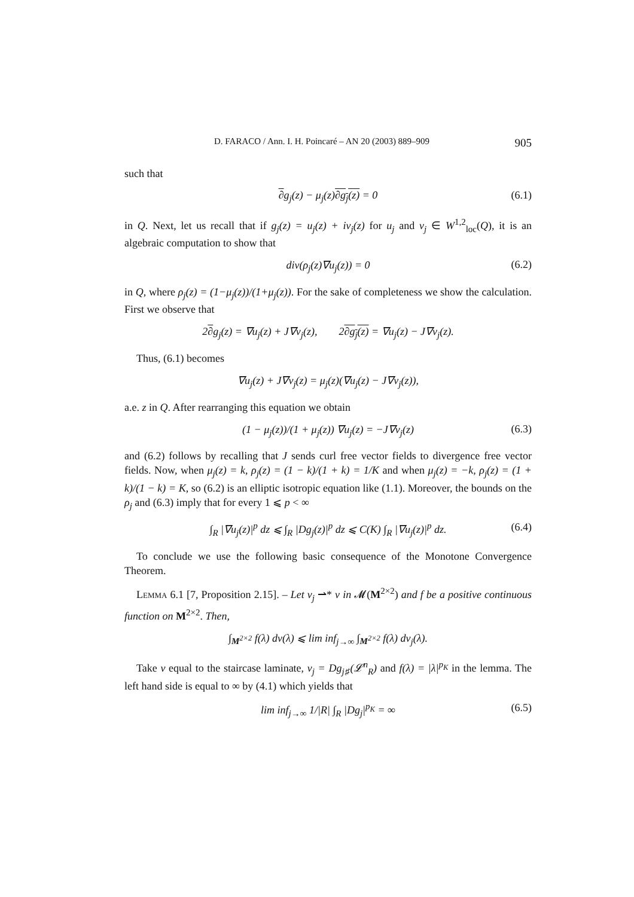D. FARACO / Ann. I. H. Poincaré – AN 20 (2003) 889–909 905
such that
∂g<sub>j</sub>(z) − μ<sub>j</sub>(z)∂g<sub>j</sub>(z) = 0 (6.1)
in Q. Next, let us recall that if g<sub>j</sub>(z) = u<sub>j</sub>(z) + iv<sub>j</sub>(z) for u<sub>j</sub> and v<sub>j</sub> ∈ W<sup>1,2</sup><sub>loc</sub>(Q), it is an algebraic computation to show that
div(ρ<sub>j</sub>(z)∇u<sub>j</sub>(z)) = 0 (6.2)
in Q, where ρ<sub>j</sub>(z) = (1−μ<sub>j</sub>(z))/(1+μ<sub>j</sub>(z)). For the sake of completeness we show the calculation. First we observe that
2∂g<sub>j</sub>(z) = ∇u<sub>j</sub>(z) + J∇v<sub>j</sub>(z), 2∂g<sub>j</sub>(z) = ∇u<sub>j</sub>(z) − J∇v<sub>j</sub>(z).
Thus, (6.1) becomes
∇u<sub>j</sub>(z) + J∇v<sub>j</sub>(z) = μ<sub>j</sub>(z)(∇u<sub>j</sub>(z) − J∇v<sub>j</sub>(z)),
a.e. z in Q. After rearranging this equation we obtain
(1 − μ<sub>j</sub>(z))/(1 + μ<sub>j</sub>(z)) ∇u<sub>j</sub>(z) = −J∇v<sub>j</sub>(z) (6.3)
and (6.2) follows by recalling that J sends curl free vector fields to divergence free vector fields. Now, when μ<sub>j</sub>(z) = k, ρ<sub>j</sub>(z) = (1 − k)/(1 + k) = 1/K and when μ<sub>j</sub>(z) = −k, ρ<sub>j</sub>(z) = (1 + k)/(1 − k) = K, so (6.2) is an elliptic isotropic equation like (1.1). Moreover, the bounds on the ρ<sub>j</sub> and (6.3) imply that for every 1 ⩽ p < ∞
∫<sub>R</sub> |∇u<sub>j</sub>(z)|<sup>p</sup> dz ⩽ ∫<sub>R</sub> |Dg<sub>j</sub>(z)|<sup>p</sup> dz ⩽ C(K) ∫<sub>R</sub> |∇u<sub>j</sub>(z)|<sup>p</sup> dz. (6.4)
To conclude we use the following basic consequence of the Monotone Convergence Theorem.
Lemma 6.1 [7, Proposition 2.15]. – Let ν<sub>j</sub> ⇀* ν in 𝓜(M<sup>2×2</sup>) and f be a positive continuous function on M<sup>2×2</sup>. Then,
∫<sub>M<sup>2×2</sup></sub> f(λ) dν(λ) ⩽ lim inf<sub>j→∞</sub> ∫<sub>M<sup>2×2</sup></sub> f(λ) dν<sub>j</sub>(λ).
Take ν equal to the staircase laminate, ν<sub>j</sub> = Dg<sub>j♯</sub>(𝓛<sup>n</sup><sub>R</sub>) and f(λ) = |λ|<sup>p<sub>K</sub></sup> in the lemma. The left hand side is equal to ∞ by (4.1) which yields that
lim inf<sub>j→∞</sub> 1/|R| ∫<sub>R</sub> |Dg<sub>j</sub>|<sup>p<sub>K</sub></sup> = ∞ (6.5)